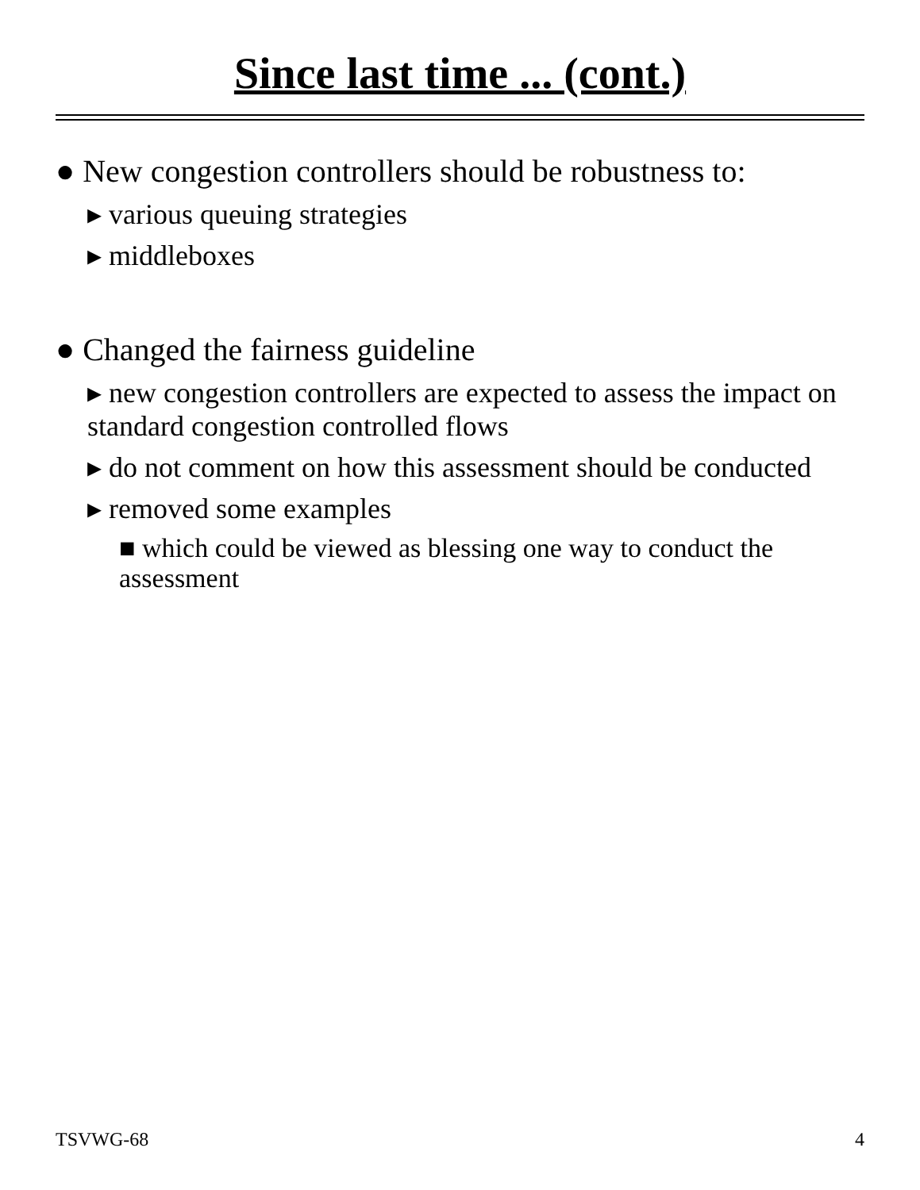Since last time ... (cont.)
● New congestion controllers should be robustness to:
▸ various queuing strategies
▸ middleboxes
● Changed the fairness guideline
▸ new congestion controllers are expected to assess the impact on standard congestion controlled flows
▸ do not comment on how this assessment should be conducted
▸ removed some examples
■ which could be viewed as blessing one way to conduct the assessment
TSVWG-68 4